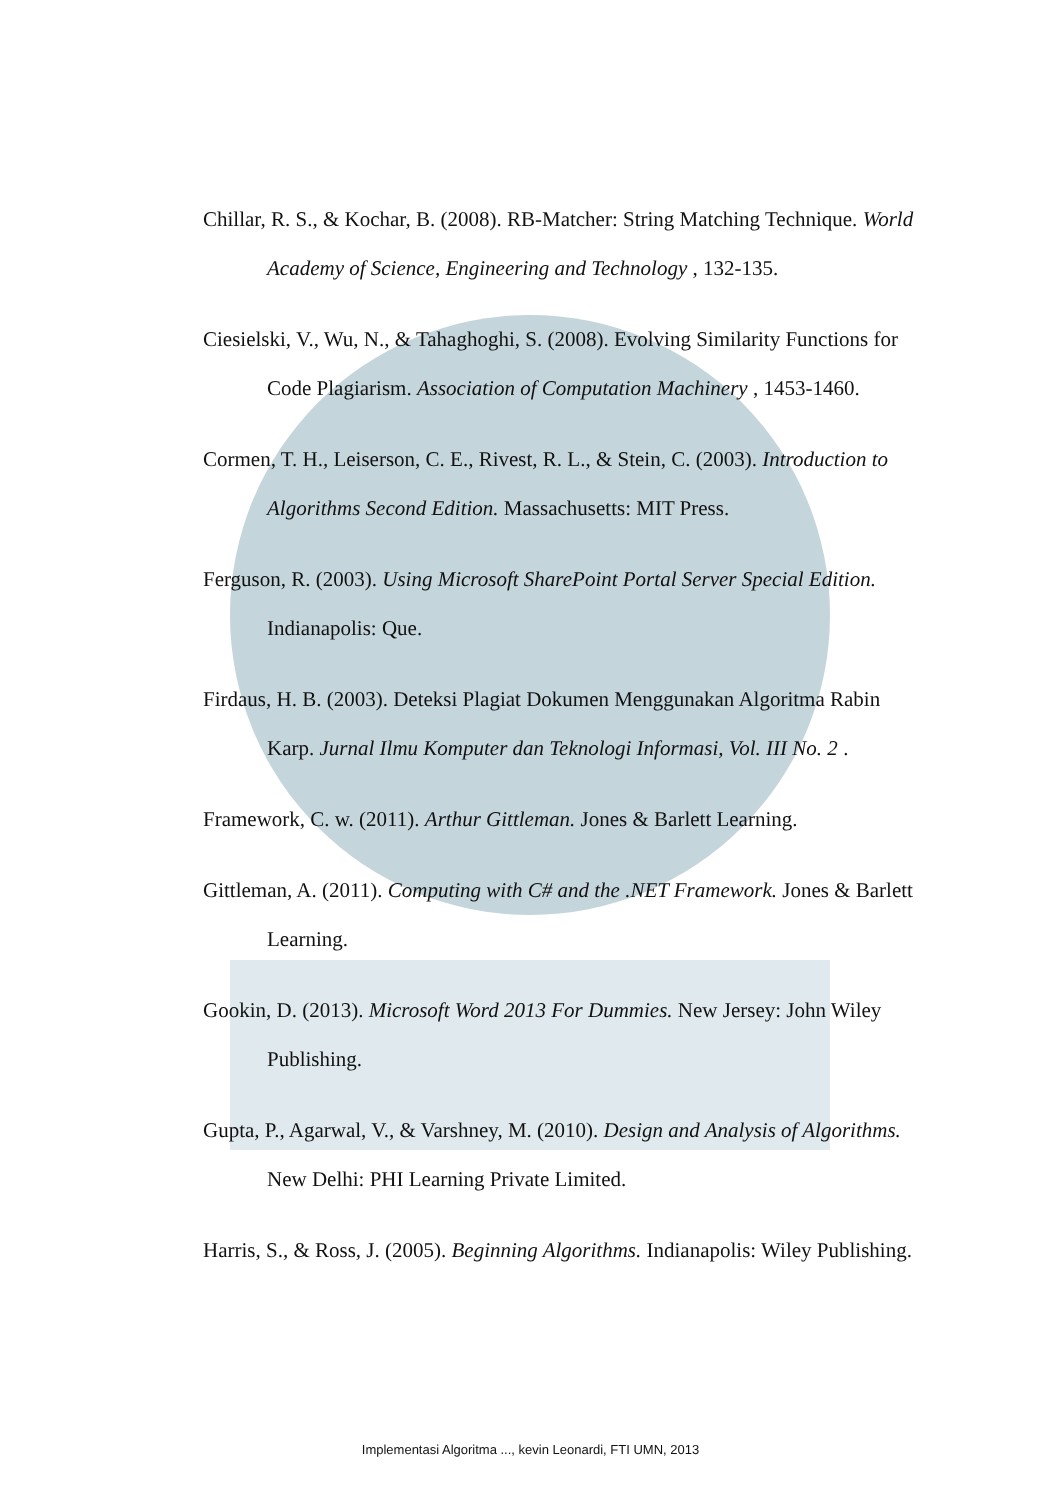Chillar, R. S., & Kochar, B. (2008). RB-Matcher: String Matching Technique. World Academy of Science, Engineering and Technology , 132-135.
Ciesielski, V., Wu, N., & Tahaghoghi, S. (2008). Evolving Similarity Functions for Code Plagiarism. Association of Computation Machinery , 1453-1460.
Cormen, T. H., Leiserson, C. E., Rivest, R. L., & Stein, C. (2003). Introduction to Algorithms Second Edition. Massachusetts: MIT Press.
Ferguson, R. (2003). Using Microsoft SharePoint Portal Server Special Edition. Indianapolis: Que.
Firdaus, H. B. (2003). Deteksi Plagiat Dokumen Menggunakan Algoritma Rabin Karp. Jurnal Ilmu Komputer dan Teknologi Informasi, Vol. III No. 2 .
Framework, C. w. (2011). Arthur Gittleman. Jones & Barlett Learning.
Gittleman, A. (2011). Computing with C# and the .NET Framework. Jones & Barlett Learning.
Gookin, D. (2013). Microsoft Word 2013 For Dummies. New Jersey: John Wiley Publishing.
Gupta, P., Agarwal, V., & Varshney, M. (2010). Design and Analysis of Algorithms. New Delhi: PHI Learning Private Limited.
Harris, S., & Ross, J. (2005). Beginning Algorithms. Indianapolis: Wiley Publishing.
Implementasi Algoritma ..., kevin Leonardi, FTI UMN, 2013